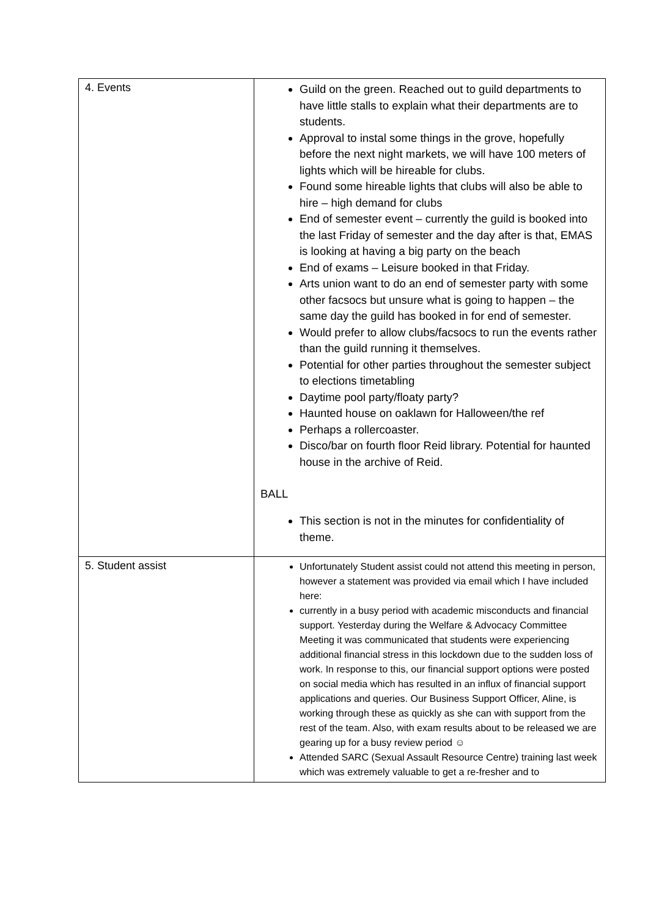| 4. Events | Guild on the green. Reached out to guild departments to have little stalls to explain what their departments are to students. Approval to instal some things in the grove, hopefully before the next night markets, we will have 100 meters of lights which will be hireable for clubs. Found some hireable lights that clubs will also be able to hire – high demand for clubs End of semester event – currently the guild is booked into the last Friday of semester and the day after is that, EMAS is looking at having a big party on the beach End of exams – Leisure booked in that Friday. Arts union want to do an end of semester party with some other facsocs but unsure what is going to happen – the same day the guild has booked in for end of semester. Would prefer to allow clubs/facsocs to run the events rather than the guild running it themselves. Potential for other parties throughout the semester subject to elections timetabling Daytime pool party/floaty party? Haunted house on oaklawn for Halloween/the ref Perhaps a rollercoaster. Disco/bar on fourth floor Reid library. Potential for haunted house in the archive of Reid. BALL This section is not in the minutes for confidentiality of theme. |
| 5. Student assist | Unfortunately Student assist could not attend this meeting in person, however a statement was provided via email which I have included here: currently in a busy period with academic misconducts and financial support. Yesterday during the Welfare & Advocacy Committee Meeting it was communicated that students were experiencing additional financial stress in this lockdown due to the sudden loss of work. In response to this, our financial support options were posted on social media which has resulted in an influx of financial support applications and queries. Our Business Support Officer, Aline, is working through these as quickly as she can with support from the rest of the team. Also, with exam results about to be released we are gearing up for a busy review period ☺ Attended SARC (Sexual Assault Resource Centre) training last week which was extremely valuable to get a re-fresher and to |